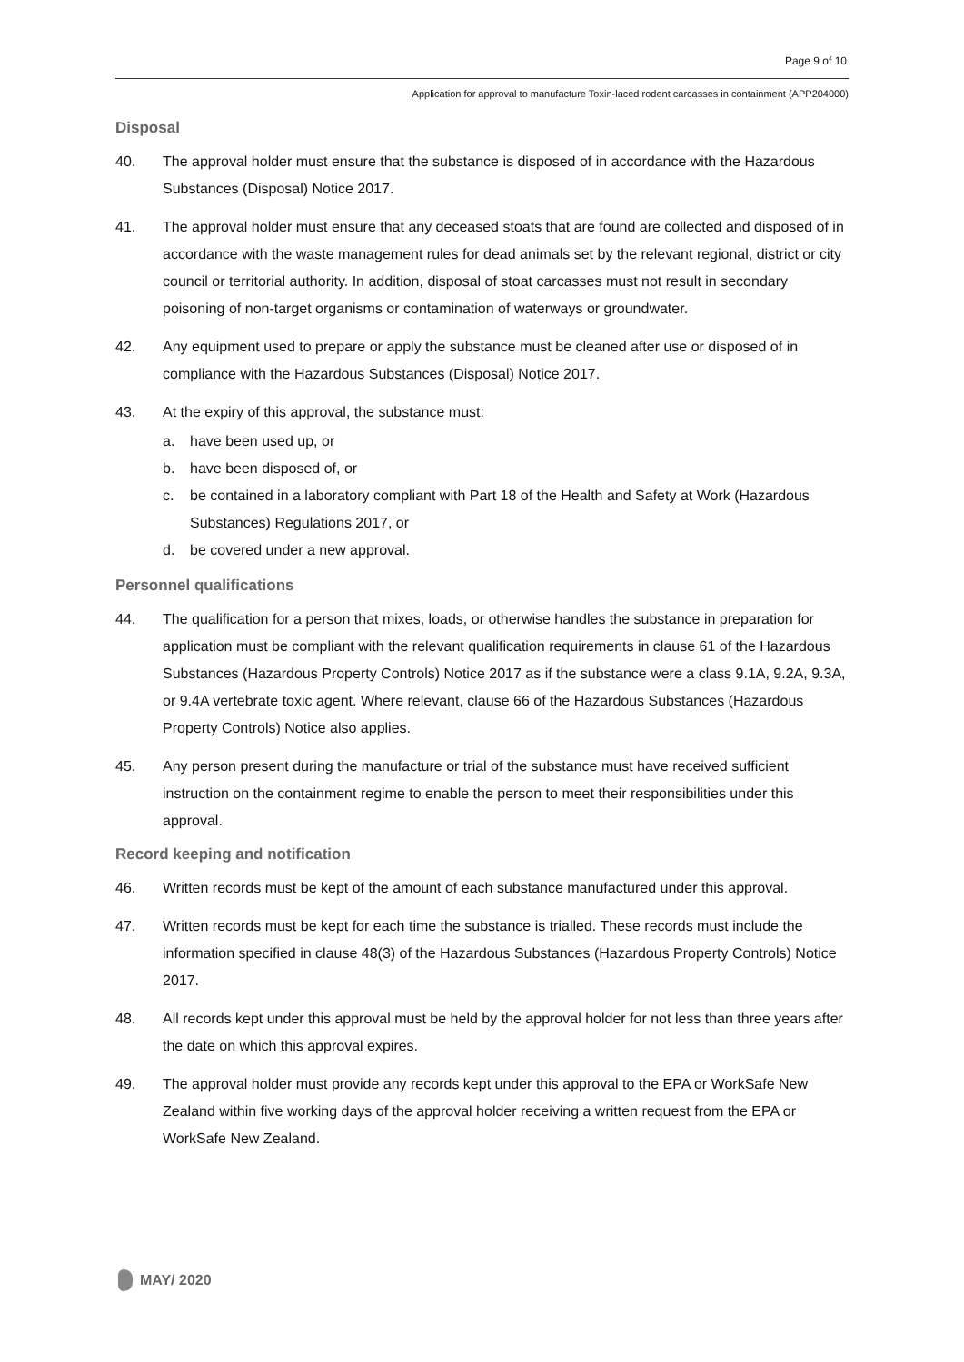Page 9 of 10
Application for approval to manufacture Toxin-laced rodent carcasses in containment (APP204000)
Disposal
40. The approval holder must ensure that the substance is disposed of in accordance with the Hazardous Substances (Disposal) Notice 2017.
41. The approval holder must ensure that any deceased stoats that are found are collected and disposed of in accordance with the waste management rules for dead animals set by the relevant regional, district or city council or territorial authority. In addition, disposal of stoat carcasses must not result in secondary poisoning of non-target organisms or contamination of waterways or groundwater.
42. Any equipment used to prepare or apply the substance must be cleaned after use or disposed of in compliance with the Hazardous Substances (Disposal) Notice 2017.
43. At the expiry of this approval, the substance must:
a. have been used up, or
b. have been disposed of, or
c. be contained in a laboratory compliant with Part 18 of the Health and Safety at Work (Hazardous Substances) Regulations 2017, or
d. be covered under a new approval.
Personnel qualifications
44. The qualification for a person that mixes, loads, or otherwise handles the substance in preparation for application must be compliant with the relevant qualification requirements in clause 61 of the Hazardous Substances (Hazardous Property Controls) Notice 2017 as if the substance were a class 9.1A, 9.2A, 9.3A, or 9.4A vertebrate toxic agent. Where relevant, clause 66 of the Hazardous Substances (Hazardous Property Controls) Notice also applies.
45. Any person present during the manufacture or trial of the substance must have received sufficient instruction on the containment regime to enable the person to meet their responsibilities under this approval.
Record keeping and notification
46. Written records must be kept of the amount of each substance manufactured under this approval.
47. Written records must be kept for each time the substance is trialled. These records must include the information specified in clause 48(3) of the Hazardous Substances (Hazardous Property Controls) Notice 2017.
48. All records kept under this approval must be held by the approval holder for not less than three years after the date on which this approval expires.
49. The approval holder must provide any records kept under this approval to the EPA or WorkSafe New Zealand within five working days of the approval holder receiving a written request from the EPA or WorkSafe New Zealand.
MAY/ 2020